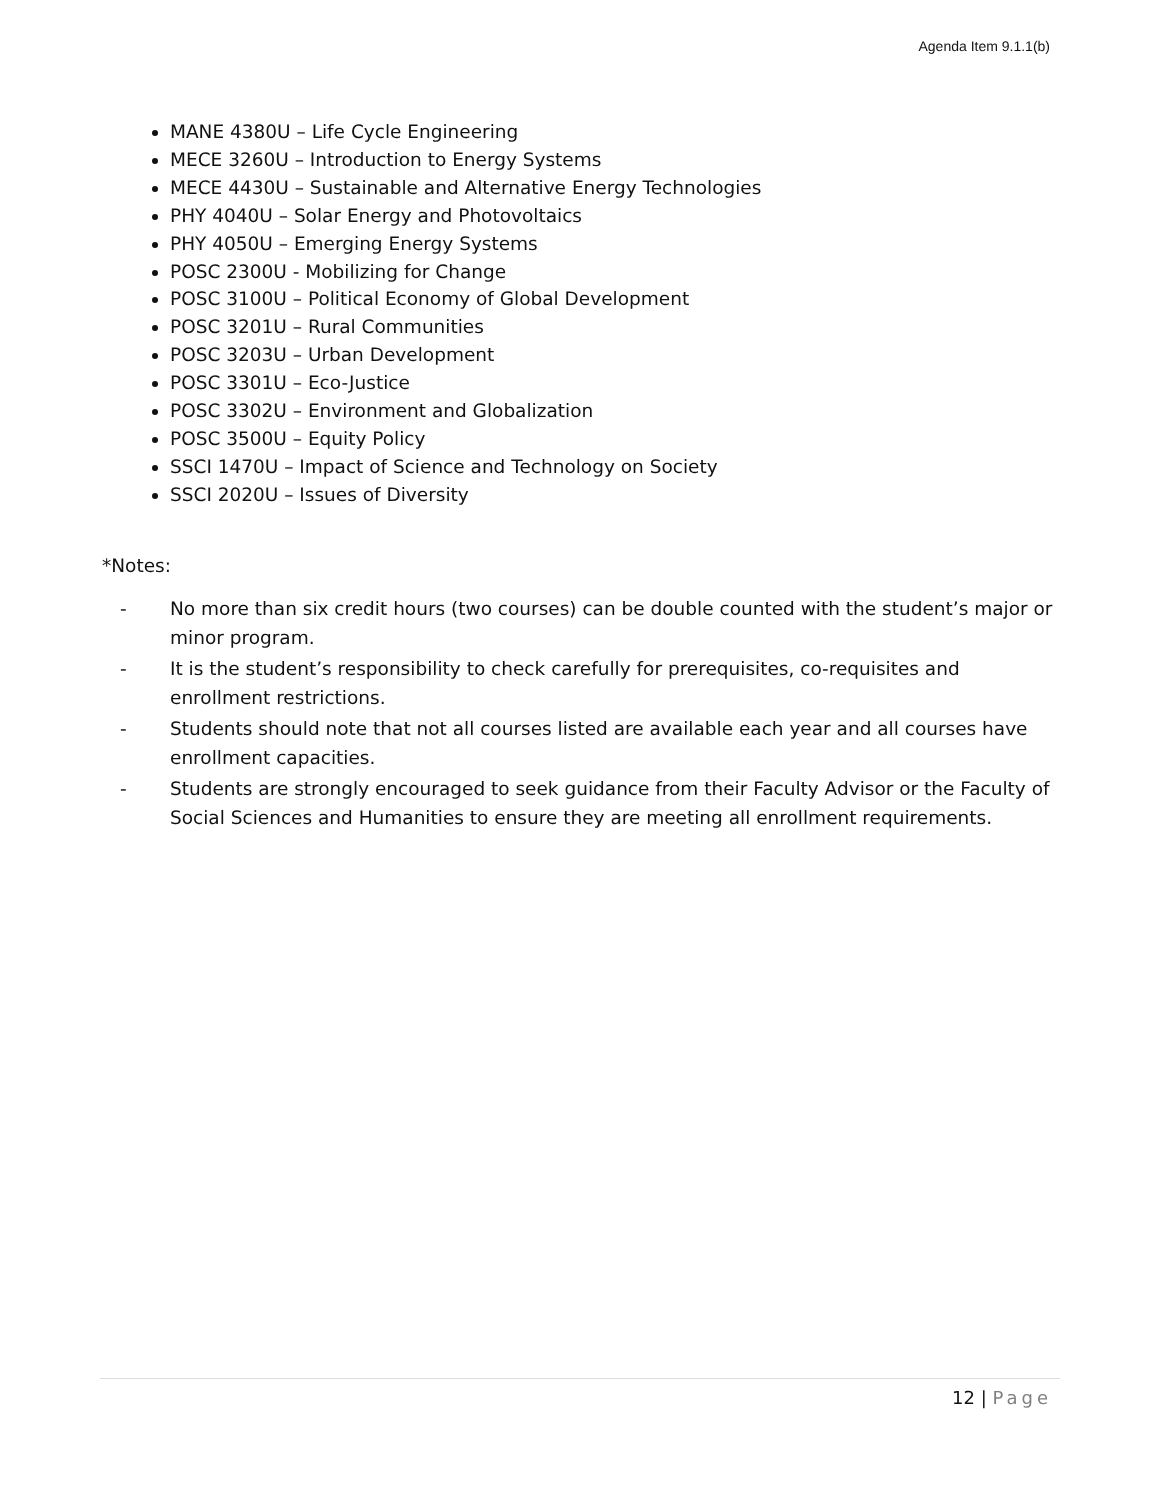Agenda Item 9.1.1(b)
MANE 4380U – Life Cycle Engineering
MECE 3260U – Introduction to Energy Systems
MECE 4430U – Sustainable and Alternative Energy Technologies
PHY 4040U – Solar Energy and Photovoltaics
PHY 4050U – Emerging Energy Systems
POSC 2300U - Mobilizing for Change
POSC 3100U – Political Economy of Global Development
POSC 3201U – Rural Communities
POSC 3203U – Urban Development
POSC 3301U – Eco-Justice
POSC 3302U – Environment and Globalization
POSC 3500U – Equity Policy
SSCI 1470U – Impact of Science and Technology on Society
SSCI 2020U – Issues of Diversity
*Notes:
- No more than six credit hours (two courses) can be double counted with the student’s major or minor program.
- It is the student’s responsibility to check carefully for prerequisites, co-requisites and enrollment restrictions.
- Students should note that not all courses listed are available each year and all courses have enrollment capacities.
- Students are strongly encouraged to seek guidance from their Faculty Advisor or the Faculty of Social Sciences and Humanities to ensure they are meeting all enrollment requirements.
12 | Page